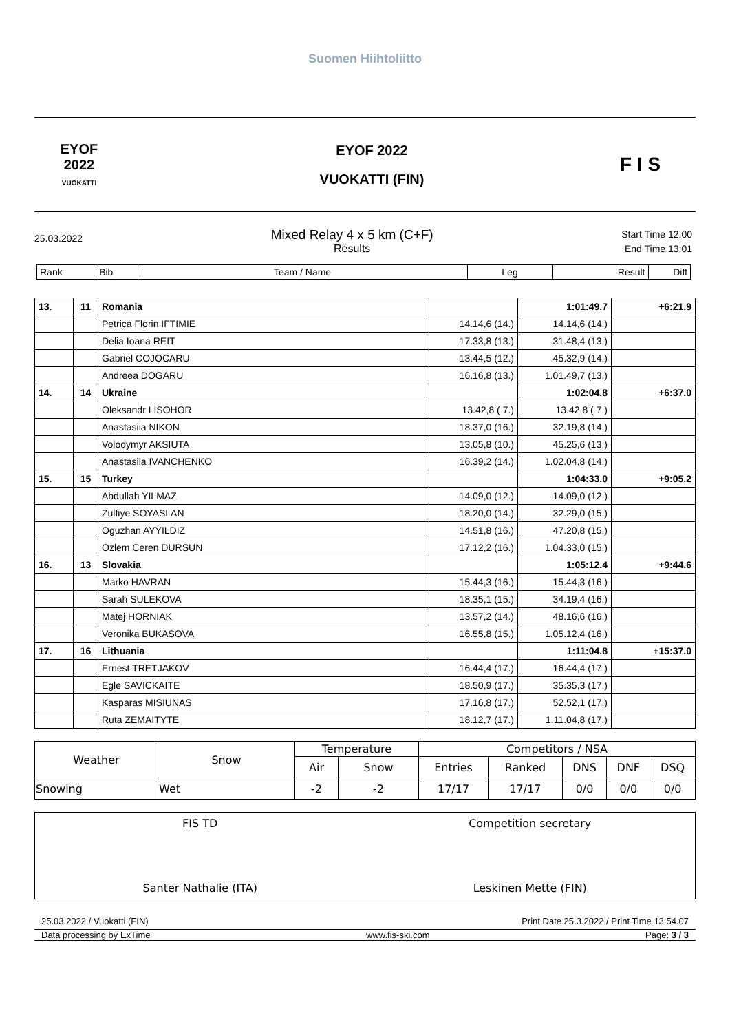Suomen Hiihtoliitto
EYOF
2022
VUOKATTI
EYOF 2022
VUOKATTI (FIN)
F I S
25.03.2022
Mixed Relay 4 x 5 km (C+F)
Results
Start Time 12:00
End Time 13:01
| Rank | Bib | Team / Name | Leg | Result | Diff |
| 13. | 11 | Romania | | 1:01:49.7 | +6:21.9 |
| | | Petrica Florin IFTIMIE | 14.14,6 (14.) | 14.14,6 (14.) | |
| | | Delia Ioana REIT | 17.33,8 (13.) | 31.48,4 (13.) | |
| | | Gabriel COJOCARU | 13.44,5 (12.) | 45.32,9 (14.) | |
| | | Andreea DOGARU | 16.16,8 (13.) | 1.01.49,7 (13.) | |
| 14. | 14 | Ukraine | | 1:02:04.8 | +6:37.0 |
| | | Oleksandr LISOHOR | 13.42,8 ( 7.) | 13.42,8 ( 7.) | |
| | | Anastasiia NIKON | 18.37,0 (16.) | 32.19,8 (14.) | |
| | | Volodymyr AKSIUTA | 13.05,8 (10.) | 45.25,6 (13.) | |
| | | Anastasiia IVANCHENKO | 16.39,2 (14.) | 1.02.04,8 (14.) | |
| 15. | 15 | Turkey | | 1:04:33.0 | +9:05.2 |
| | | Abdullah YILMAZ | 14.09,0 (12.) | 14.09,0 (12.) | |
| | | Zulfiye SOYASLAN | 18.20,0 (14.) | 32.29,0 (15.) | |
| | | Oguzhan AYYILDIZ | 14.51,8 (16.) | 47.20,8 (15.) | |
| | | Ozlem Ceren DURSUN | 17.12,2 (16.) | 1.04.33,0 (15.) | |
| 16. | 13 | Slovakia | | 1:05:12.4 | +9:44.6 |
| | | Marko HAVRAN | 15.44,3 (16.) | 15.44,3 (16.) | |
| | | Sarah SULEKOVA | 18.35,1 (15.) | 34.19,4 (16.) | |
| | | Matej HORNIAK | 13.57,2 (14.) | 48.16,6 (16.) | |
| | | Veronika BUKASOVA | 16.55,8 (15.) | 1.05.12,4 (16.) | |
| 17. | 16 | Lithuania | | 1:11:04.8 | +15:37.0 |
| | | Ernest TRETJAKOV | 16.44,4 (17.) | 16.44,4 (17.) | |
| | | Egle SAVICKAITE | 18.50,9 (17.) | 35.35,3 (17.) | |
| | | Kasparas MISIUNAS | 17.16,8 (17.) | 52.52,1 (17.) | |
| | | Ruta ZEMAITYTE | 18.12,7 (17.) | 1.11.04,8 (17.) | |
| Weather | Snow | Temperature | | Competitors / NSA | | | | |
| --- | --- | --- | --- | --- | --- | --- | --- | --- |
| | | Air | Snow | Entries | Ranked | DNS | DNF | DSQ |
| Snowing | Wet | -2 | -2 | 17/17 | 17/17 | 0/0 | 0/0 | 0/0 |
FIS TD
Santer Nathalie (ITA)
Competition secretary
Leskinen Mette (FIN)
25.03.2022 / Vuokatti (FIN) Print Date 25.3.2022 / Print Time 13.54.07
Data processing by ExTime www.fis-ski.com Page: 3 / 3